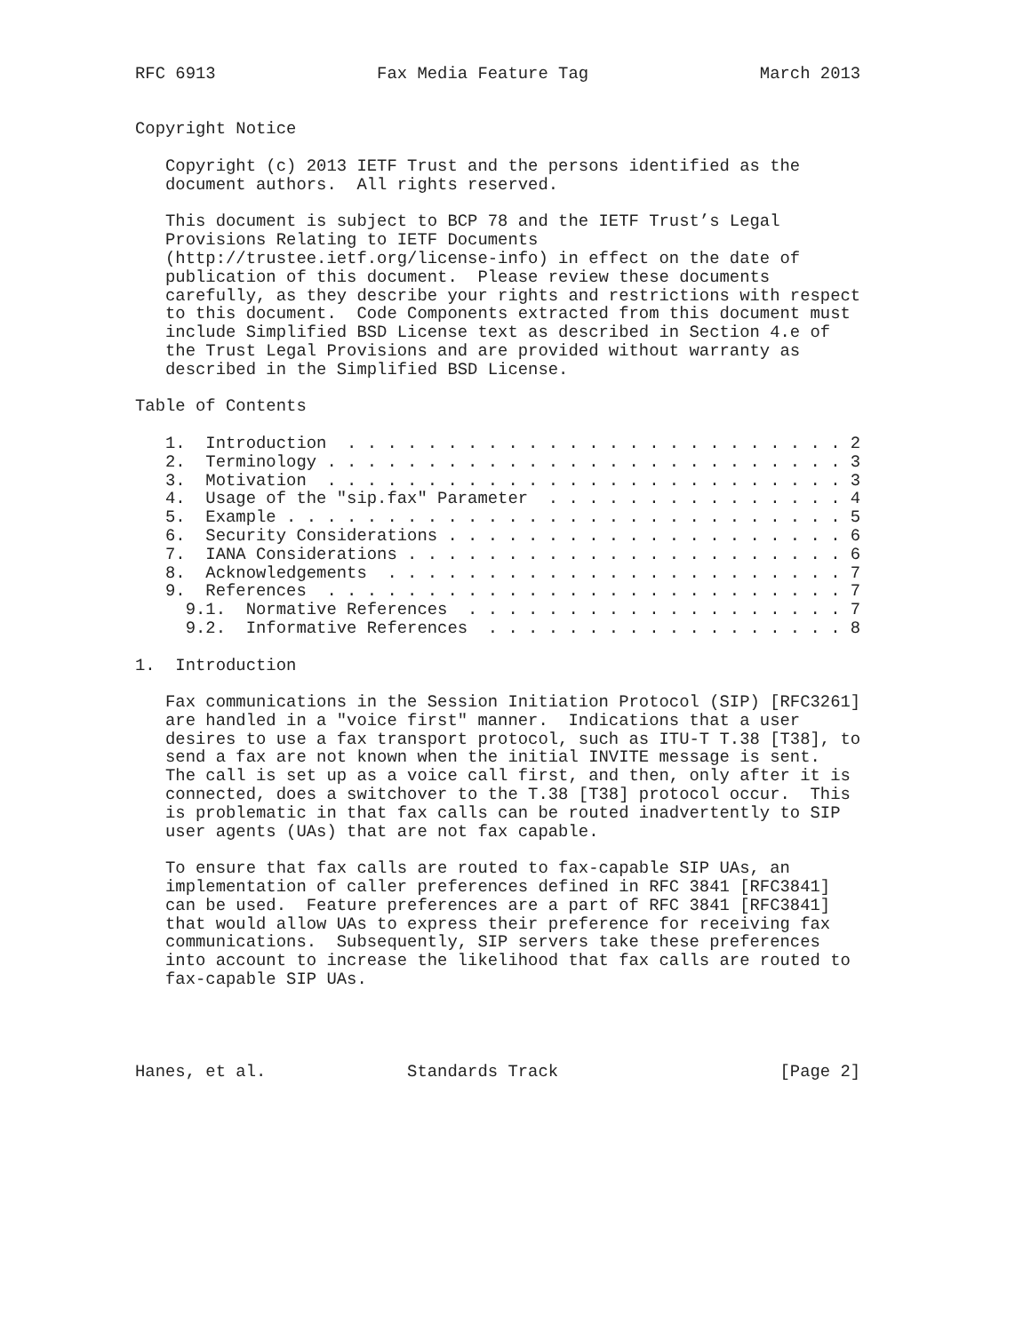RFC 6913                Fax Media Feature Tag                 March 2013


Copyright Notice

   Copyright (c) 2013 IETF Trust and the persons identified as the
   document authors.  All rights reserved.

   This document is subject to BCP 78 and the IETF Trust’s Legal
   Provisions Relating to IETF Documents
   (http://trustee.ietf.org/license-info) in effect on the date of
   publication of this document.  Please review these documents
   carefully, as they describe your rights and restrictions with respect
   to this document.  Code Components extracted from this document must
   include Simplified BSD License text as described in Section 4.e of
   the Trust Legal Provisions and are provided without warranty as
   described in the Simplified BSD License.

Table of Contents

   1.  Introduction  . . . . . . . . . . . . . . . . . . . . . . . . . 2
   2.  Terminology . . . . . . . . . . . . . . . . . . . . . . . . . . 3
   3.  Motivation  . . . . . . . . . . . . . . . . . . . . . . . . . . 3
   4.  Usage of the "sip.fax" Parameter  . . . . . . . . . . . . . . . 4
   5.  Example . . . . . . . . . . . . . . . . . . . . . . . . . . . . 5
   6.  Security Considerations . . . . . . . . . . . . . . . . . . . . 6
   7.  IANA Considerations . . . . . . . . . . . . . . . . . . . . . . 6
   8.  Acknowledgements  . . . . . . . . . . . . . . . . . . . . . . . 7
   9.  References  . . . . . . . . . . . . . . . . . . . . . . . . . . 7
     9.1.  Normative References  . . . . . . . . . . . . . . . . . . . 7
     9.2.  Informative References  . . . . . . . . . . . . . . . . . . 8

1.  Introduction

   Fax communications in the Session Initiation Protocol (SIP) [RFC3261]
   are handled in a "voice first" manner.  Indications that a user
   desires to use a fax transport protocol, such as ITU-T T.38 [T38], to
   send a fax are not known when the initial INVITE message is sent.
   The call is set up as a voice call first, and then, only after it is
   connected, does a switchover to the T.38 [T38] protocol occur.  This
   is problematic in that fax calls can be routed inadvertently to SIP
   user agents (UAs) that are not fax capable.

   To ensure that fax calls are routed to fax-capable SIP UAs, an
   implementation of caller preferences defined in RFC 3841 [RFC3841]
   can be used.  Feature preferences are a part of RFC 3841 [RFC3841]
   that would allow UAs to express their preference for receiving fax
   communications.  Subsequently, SIP servers take these preferences
   into account to increase the likelihood that fax calls are routed to
   fax-capable SIP UAs.




Hanes, et al.              Standards Track                      [Page 2]